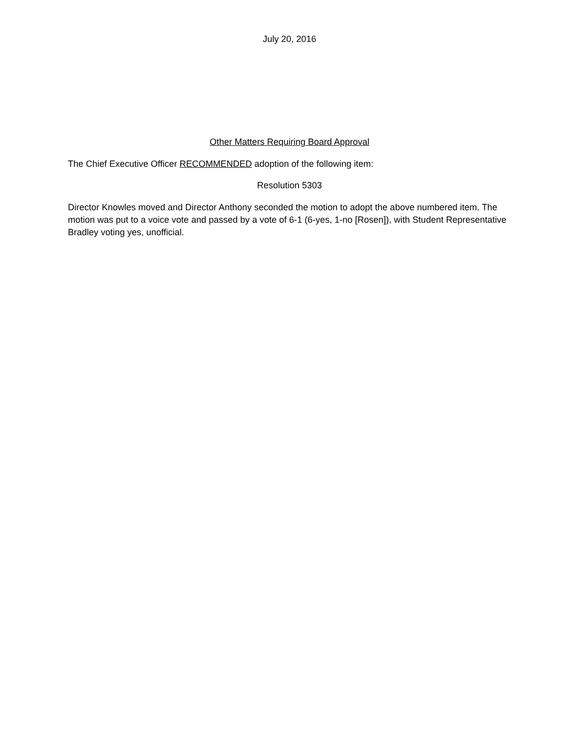July 20, 2016
Other Matters Requiring Board Approval
The Chief Executive Officer RECOMMENDED adoption of the following item:
Resolution 5303
Director Knowles moved and Director Anthony seconded the motion to adopt the above numbered item. The motion was put to a voice vote and passed by a vote of 6-1 (6-yes, 1-no [Rosen]), with Student Representative Bradley voting yes, unofficial.